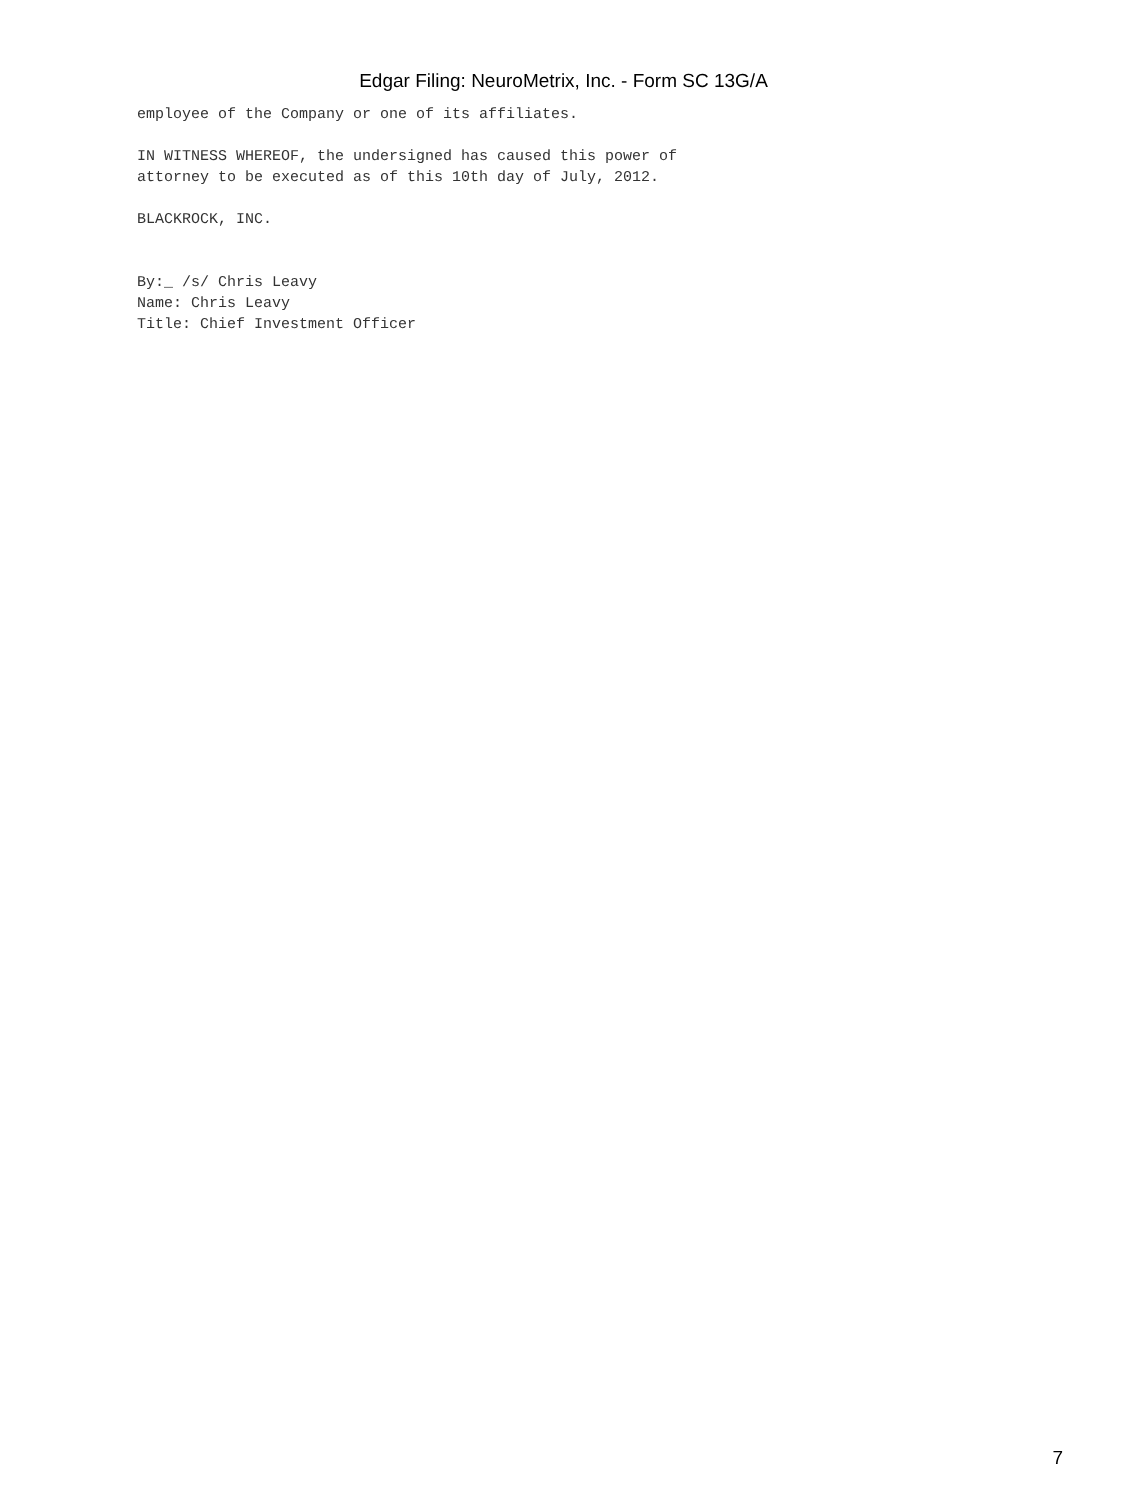Edgar Filing: NeuroMetrix, Inc. - Form SC 13G/A
employee of the Company or one of its affiliates.

IN WITNESS WHEREOF, the undersigned has caused this power of
attorney to be executed as of this 10th day of July, 2012.

BLACKROCK, INC.


By:_ /s/ Chris Leavy
Name: Chris Leavy
Title: Chief Investment Officer
7